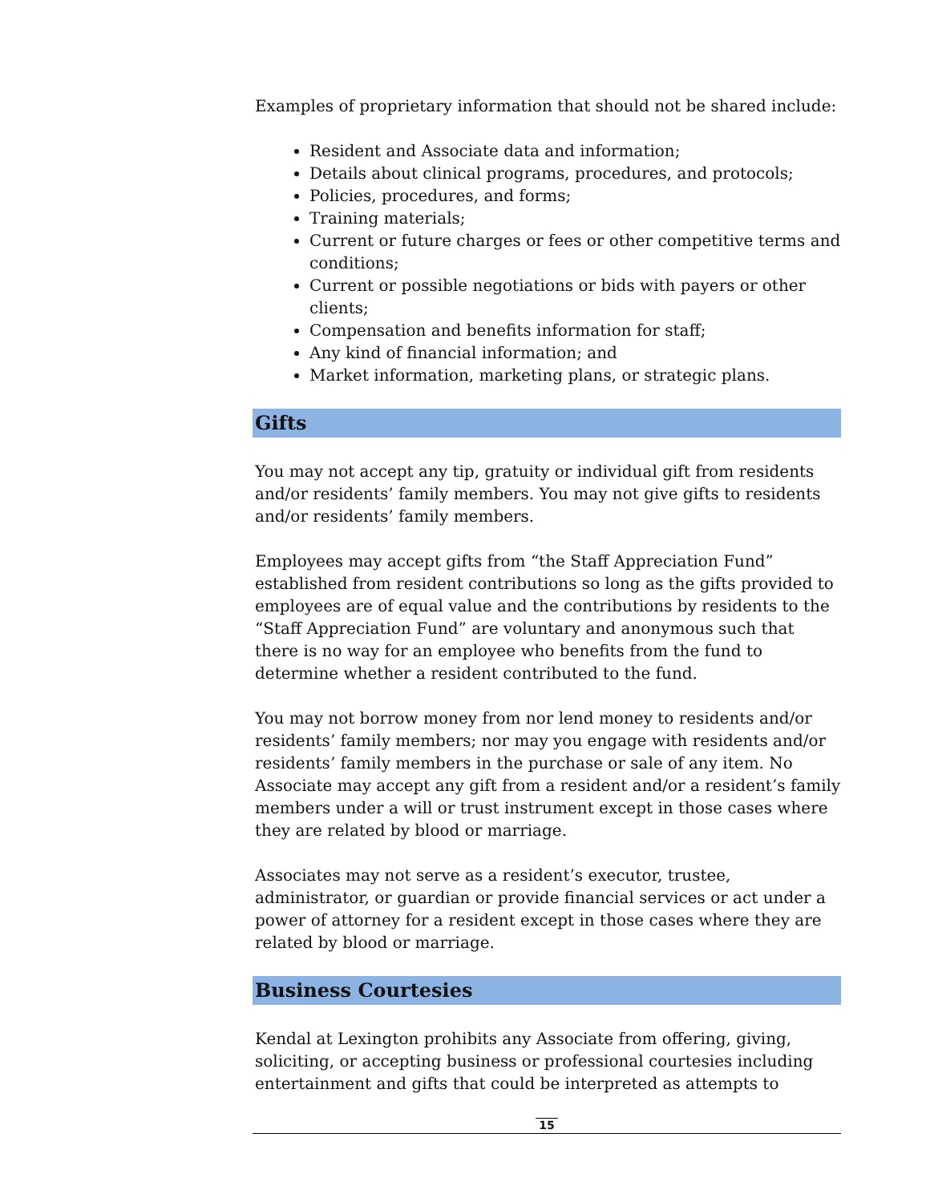Examples of proprietary information that should not be shared include:
Resident and Associate data and information;
Details about clinical programs, procedures, and protocols;
Policies, procedures, and forms;
Training materials;
Current or future charges or fees or other competitive terms and conditions;
Current or possible negotiations or bids with payers or other clients;
Compensation and benefits information for staff;
Any kind of financial information; and
Market information, marketing plans, or strategic plans.
Gifts
You may not accept any tip, gratuity or individual gift from residents and/or residents’ family members. You may not give gifts to residents and/or residents’ family members.
Employees may accept gifts from “the Staff Appreciation Fund” established from resident contributions so long as the gifts provided to employees are of equal value and the contributions by residents to the “Staff Appreciation Fund” are voluntary and anonymous such that there is no way for an employee who benefits from the fund to determine whether a resident contributed to the fund.
You may not borrow money from nor lend money to residents and/or residents’ family members; nor may you engage with residents and/or residents’ family members in the purchase or sale of any item. No Associate may accept any gift from a resident and/or a resident’s family members under a will or trust instrument except in those cases where they are related by blood or marriage.
Associates may not serve as a resident’s executor, trustee, administrator, or guardian or provide financial services or act under a power of attorney for a resident except in those cases where they are related by blood or marriage.
Business Courtesies
Kendal at Lexington prohibits any Associate from offering, giving, soliciting, or accepting business or professional courtesies including entertainment and gifts that could be interpreted as attempts to
15